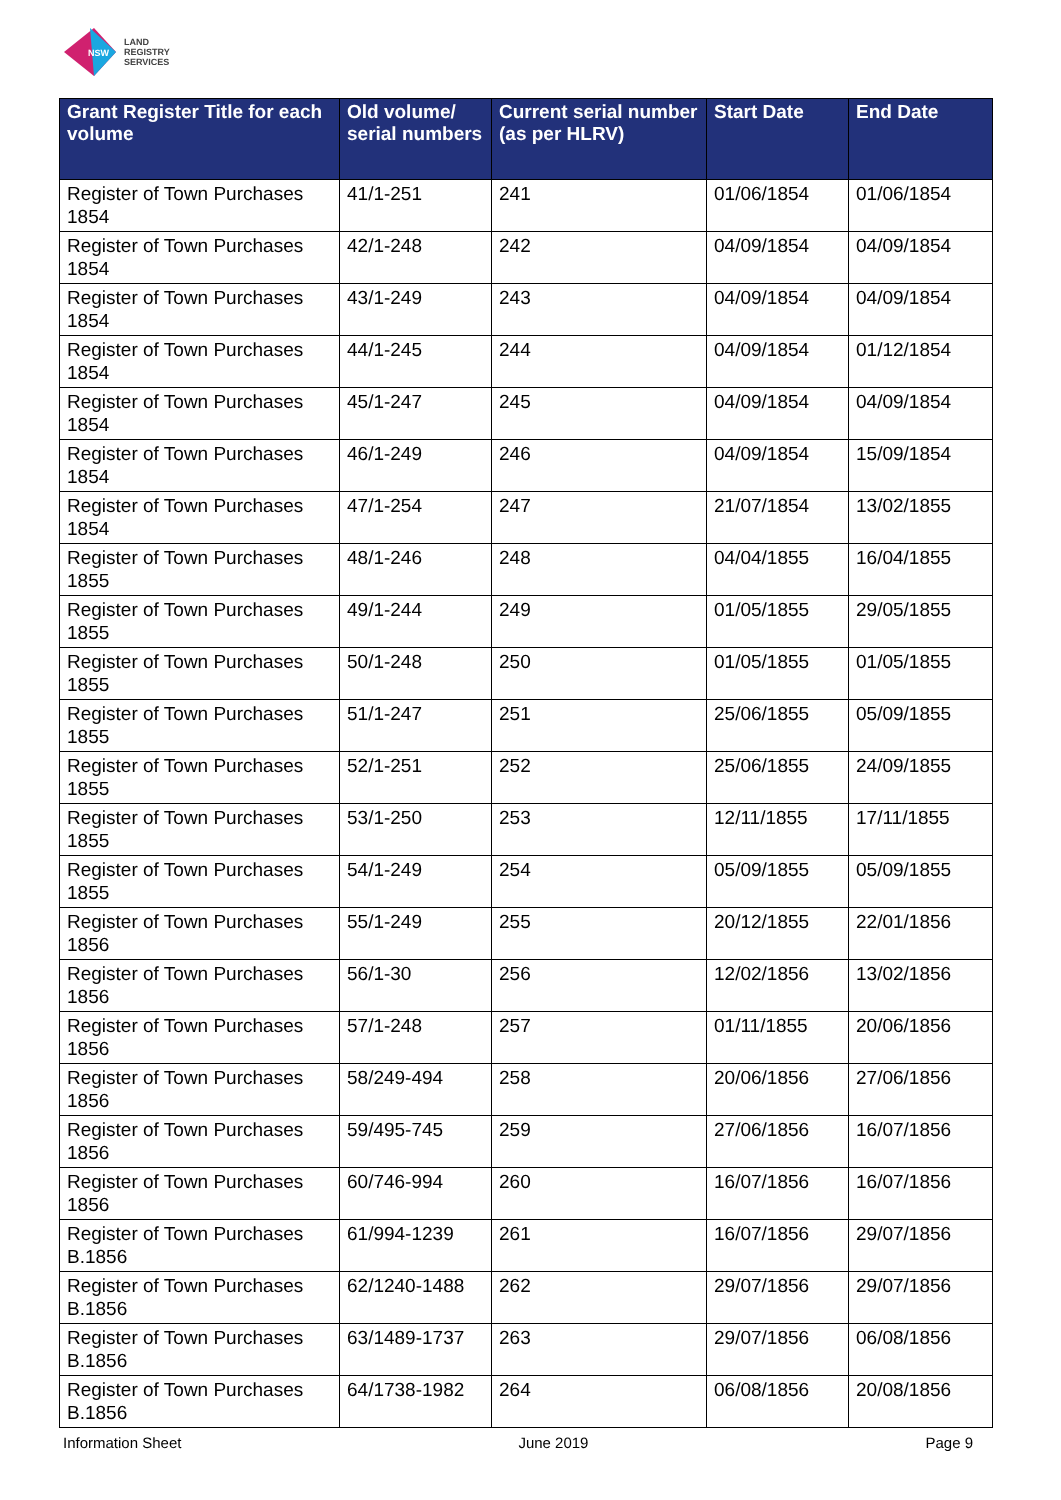NSW
LAND
REGISTRY
SERVICES
| Grant Register Title for each volume | Old volume/ serial numbers | Current serial number (as per HLRV) | Start Date | End Date |
| --- | --- | --- | --- | --- |
| Register of Town Purchases 1854 | 41/1-251 | 241 | 01/06/1854 | 01/06/1854 |
| Register of Town Purchases 1854 | 42/1-248 | 242 | 04/09/1854 | 04/09/1854 |
| Register of Town Purchases 1854 | 43/1-249 | 243 | 04/09/1854 | 04/09/1854 |
| Register of Town Purchases 1854 | 44/1-245 | 244 | 04/09/1854 | 01/12/1854 |
| Register of Town Purchases 1854 | 45/1-247 | 245 | 04/09/1854 | 04/09/1854 |
| Register of Town Purchases 1854 | 46/1-249 | 246 | 04/09/1854 | 15/09/1854 |
| Register of Town Purchases 1854 | 47/1-254 | 247 | 21/07/1854 | 13/02/1855 |
| Register of Town Purchases 1855 | 48/1-246 | 248 | 04/04/1855 | 16/04/1855 |
| Register of Town Purchases 1855 | 49/1-244 | 249 | 01/05/1855 | 29/05/1855 |
| Register of Town Purchases 1855 | 50/1-248 | 250 | 01/05/1855 | 01/05/1855 |
| Register of Town Purchases 1855 | 51/1-247 | 251 | 25/06/1855 | 05/09/1855 |
| Register of Town Purchases 1855 | 52/1-251 | 252 | 25/06/1855 | 24/09/1855 |
| Register of Town Purchases 1855 | 53/1-250 | 253 | 12/11/1855 | 17/11/1855 |
| Register of Town Purchases 1855 | 54/1-249 | 254 | 05/09/1855 | 05/09/1855 |
| Register of Town Purchases 1856 | 55/1-249 | 255 | 20/12/1855 | 22/01/1856 |
| Register of Town Purchases 1856 | 56/1-30 | 256 | 12/02/1856 | 13/02/1856 |
| Register of Town Purchases 1856 | 57/1-248 | 257 | 01/11/1855 | 20/06/1856 |
| Register of Town Purchases 1856 | 58/249-494 | 258 | 20/06/1856 | 27/06/1856 |
| Register of Town Purchases 1856 | 59/495-745 | 259 | 27/06/1856 | 16/07/1856 |
| Register of Town Purchases 1856 | 60/746-994 | 260 | 16/07/1856 | 16/07/1856 |
| Register of Town Purchases B.1856 | 61/994-1239 | 261 | 16/07/1856 | 29/07/1856 |
| Register of Town Purchases B.1856 | 62/1240-1488 | 262 | 29/07/1856 | 29/07/1856 |
| Register of Town Purchases B.1856 | 63/1489-1737 | 263 | 29/07/1856 | 06/08/1856 |
| Register of Town Purchases B.1856 | 64/1738-1982 | 264 | 06/08/1856 | 20/08/1856 |
Information Sheet June 2019 Page 9